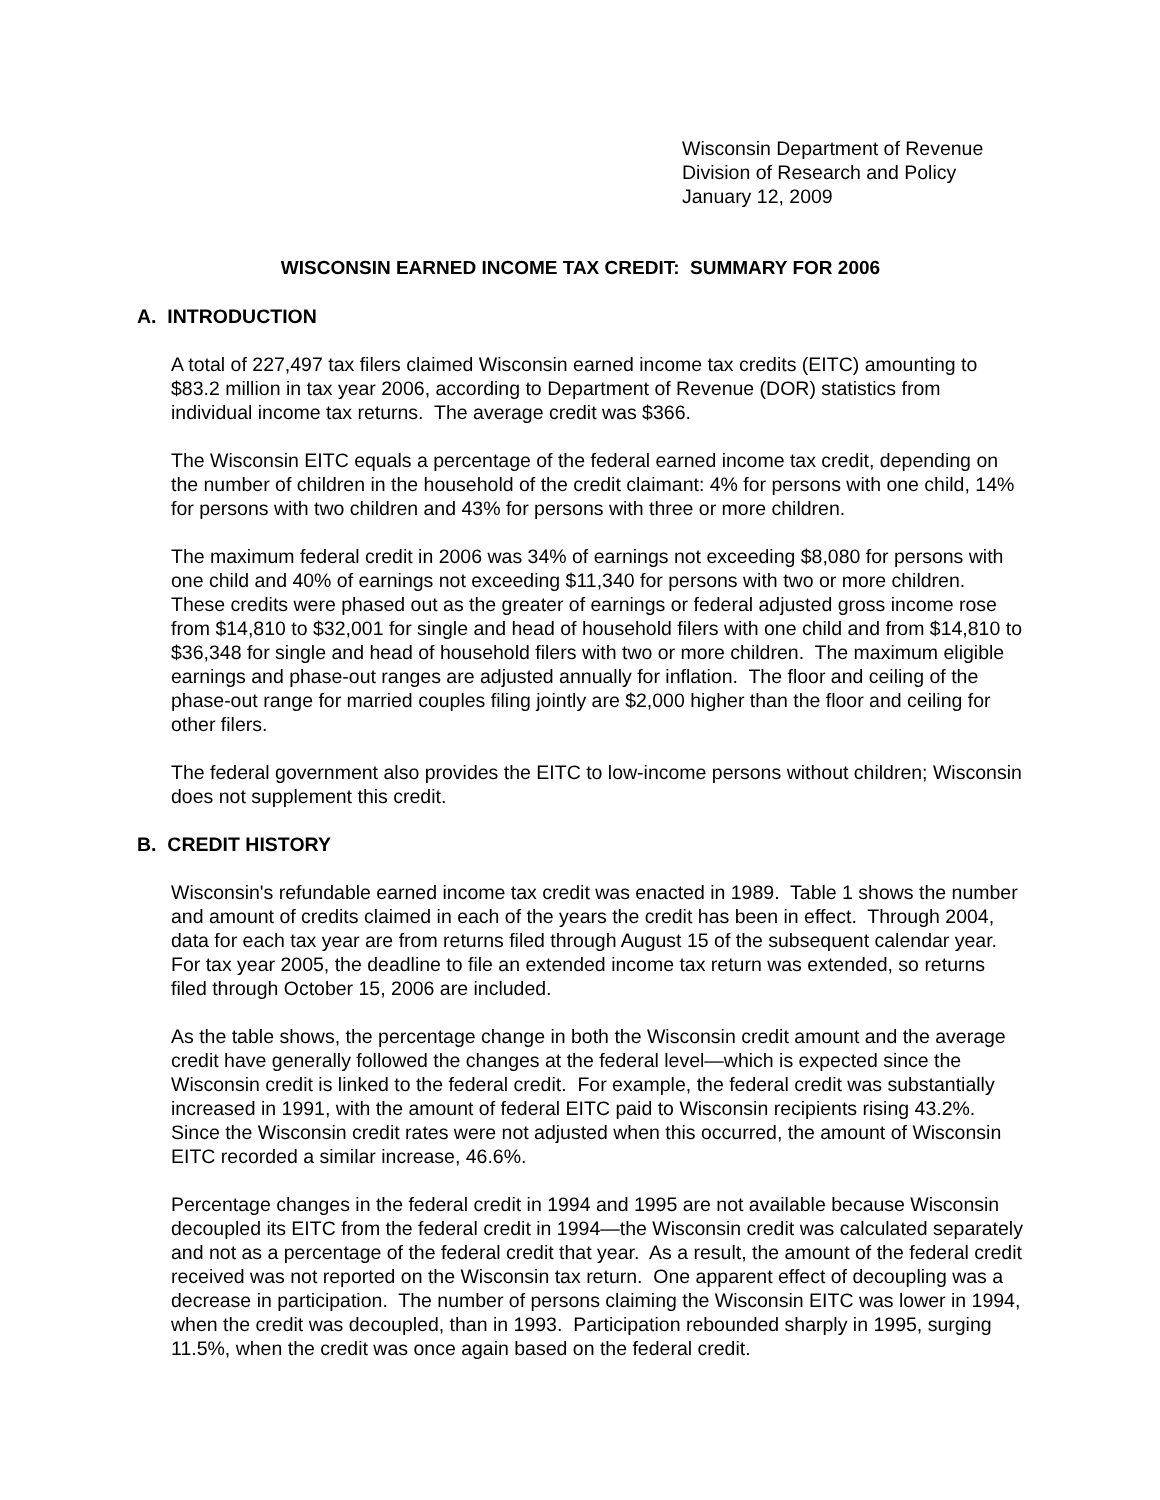Wisconsin Department of Revenue
Division of Research and Policy
January 12, 2009
WISCONSIN EARNED INCOME TAX CREDIT: SUMMARY FOR 2006
A. INTRODUCTION
A total of 227,497 tax filers claimed Wisconsin earned income tax credits (EITC) amounting to $83.2 million in tax year 2006, according to Department of Revenue (DOR) statistics from individual income tax returns. The average credit was $366.
The Wisconsin EITC equals a percentage of the federal earned income tax credit, depending on the number of children in the household of the credit claimant: 4% for persons with one child, 14% for persons with two children and 43% for persons with three or more children.
The maximum federal credit in 2006 was 34% of earnings not exceeding $8,080 for persons with one child and 40% of earnings not exceeding $11,340 for persons with two or more children. These credits were phased out as the greater of earnings or federal adjusted gross income rose from $14,810 to $32,001 for single and head of household filers with one child and from $14,810 to $36,348 for single and head of household filers with two or more children. The maximum eligible earnings and phase-out ranges are adjusted annually for inflation. The floor and ceiling of the phase-out range for married couples filing jointly are $2,000 higher than the floor and ceiling for other filers.
The federal government also provides the EITC to low-income persons without children; Wisconsin does not supplement this credit.
B. CREDIT HISTORY
Wisconsin's refundable earned income tax credit was enacted in 1989. Table 1 shows the number and amount of credits claimed in each of the years the credit has been in effect. Through 2004, data for each tax year are from returns filed through August 15 of the subsequent calendar year. For tax year 2005, the deadline to file an extended income tax return was extended, so returns filed through October 15, 2006 are included.
As the table shows, the percentage change in both the Wisconsin credit amount and the average credit have generally followed the changes at the federal level—which is expected since the Wisconsin credit is linked to the federal credit. For example, the federal credit was substantially increased in 1991, with the amount of federal EITC paid to Wisconsin recipients rising 43.2%. Since the Wisconsin credit rates were not adjusted when this occurred, the amount of Wisconsin EITC recorded a similar increase, 46.6%.
Percentage changes in the federal credit in 1994 and 1995 are not available because Wisconsin decoupled its EITC from the federal credit in 1994—the Wisconsin credit was calculated separately and not as a percentage of the federal credit that year. As a result, the amount of the federal credit received was not reported on the Wisconsin tax return. One apparent effect of decoupling was a decrease in participation. The number of persons claiming the Wisconsin EITC was lower in 1994, when the credit was decoupled, than in 1993. Participation rebounded sharply in 1995, surging 11.5%, when the credit was once again based on the federal credit.